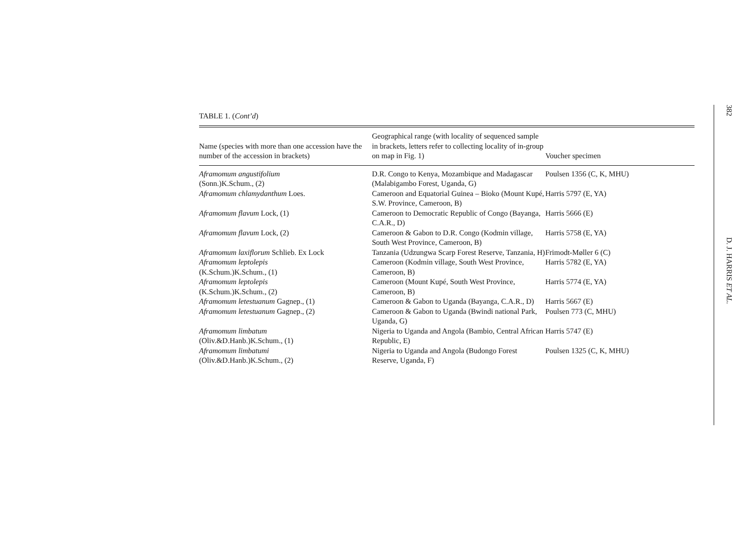TABLE 1. (Cont’d)
| Name (species with more than one accession have the number of the accession in brackets) | Geographical range (with locality of sequenced sample in brackets, letters refer to collecting locality of in-group on map in Fig. 1) | Voucher specimen |
| --- | --- | --- |
| Aframomum angustifolium (Sonn.)K.Schum., (2) | D.R. Congo to Kenya, Mozambique and Madagascar (Malabigambo Forest, Uganda, G) | Poulsen 1356 (C, K, MHU) |
| Aframomum chlamydanthum Loes. | Cameroon and Equatorial Guinea – Bioko (Mount Kupé, S.W. Province, Cameroon, B) | Harris 5797 (E, YA) |
| Aframomum flavum Lock, (1) | Cameroon to Democratic Republic of Congo (Bayanga, C.A.R., D) | Harris 5666 (E) |
| Aframomum flavum Lock, (2) | Cameroon & Gabon to D.R. Congo (Kodmin village, South West Province, Cameroon, B) | Harris 5758 (E, YA) |
| Aframomum laxiflorum Schlieb. Ex Lock | Tanzania (Udzungwa Scarp Forest Reserve, Tanzania, H) | Frimodt-Møller 6 (C) |
| Aframomum leptolepis (K.Schum.)K.Schum., (1) | Cameroon (Kodmin village, South West Province, Cameroon, B) | Harris 5782 (E, YA) |
| Aframomum leptolepis (K.Schum.)K.Schum., (2) | Cameroon (Mount Kupé, South West Province, Cameroon, B) | Harris 5774 (E, YA) |
| Aframomum letestuanum Gagnep., (1) | Cameroon & Gabon to Uganda (Bayanga, C.A.R., D) | Harris 5667 (E) |
| Aframomum letestuanum Gagnep., (2) | Cameroon & Gabon to Uganda (Bwindi national Park, Uganda, G) | Poulsen 773 (C, MHU) |
| Aframomum limbatum (Oliv.&D.Hanb.)K.Schum., (1) | Nigeria to Uganda and Angola (Bambio, Central African Republic, E) | Harris 5747 (E) |
| Aframomum limbatumi (Oliv.&D.Hanb.)K.Schum., (2) | Nigeria to Uganda and Angola (Budongo Forest Reserve, Uganda, F) | Poulsen 1325 (C, K, MHU) |
382 D. J. HARRIS ET AL.